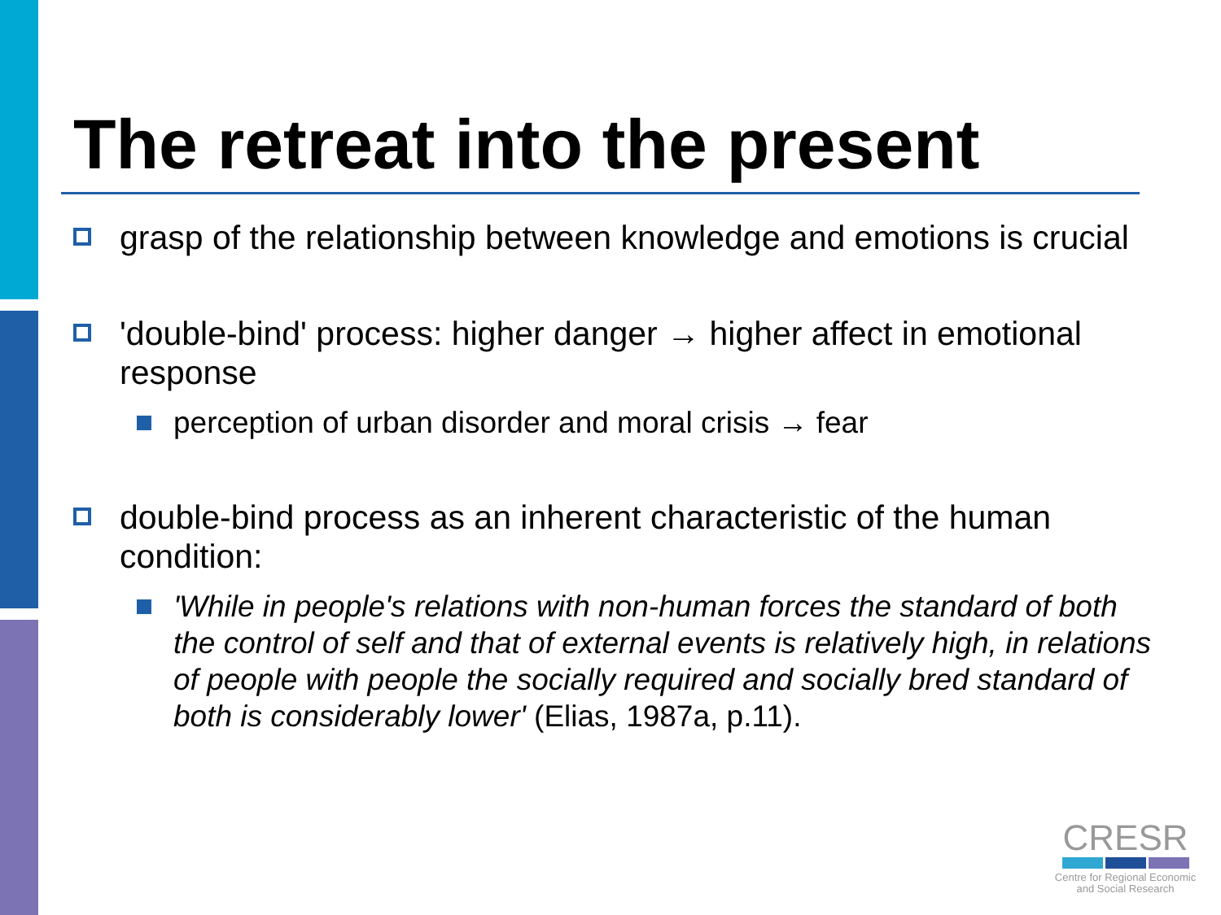The retreat into the present
grasp of the relationship between knowledge and emotions is crucial
'double-bind' process: higher danger → higher affect in emotional response
perception of urban disorder and moral crisis → fear
double-bind process as an inherent characteristic of the human condition:
'While in people's relations with non-human forces the standard of both the control of self and that of external events is relatively high, in relations of people with people the socially required and socially bred standard of both is considerably lower' (Elias, 1987a, p.11).
CRESR
Centre for Regional Economic
and Social Research